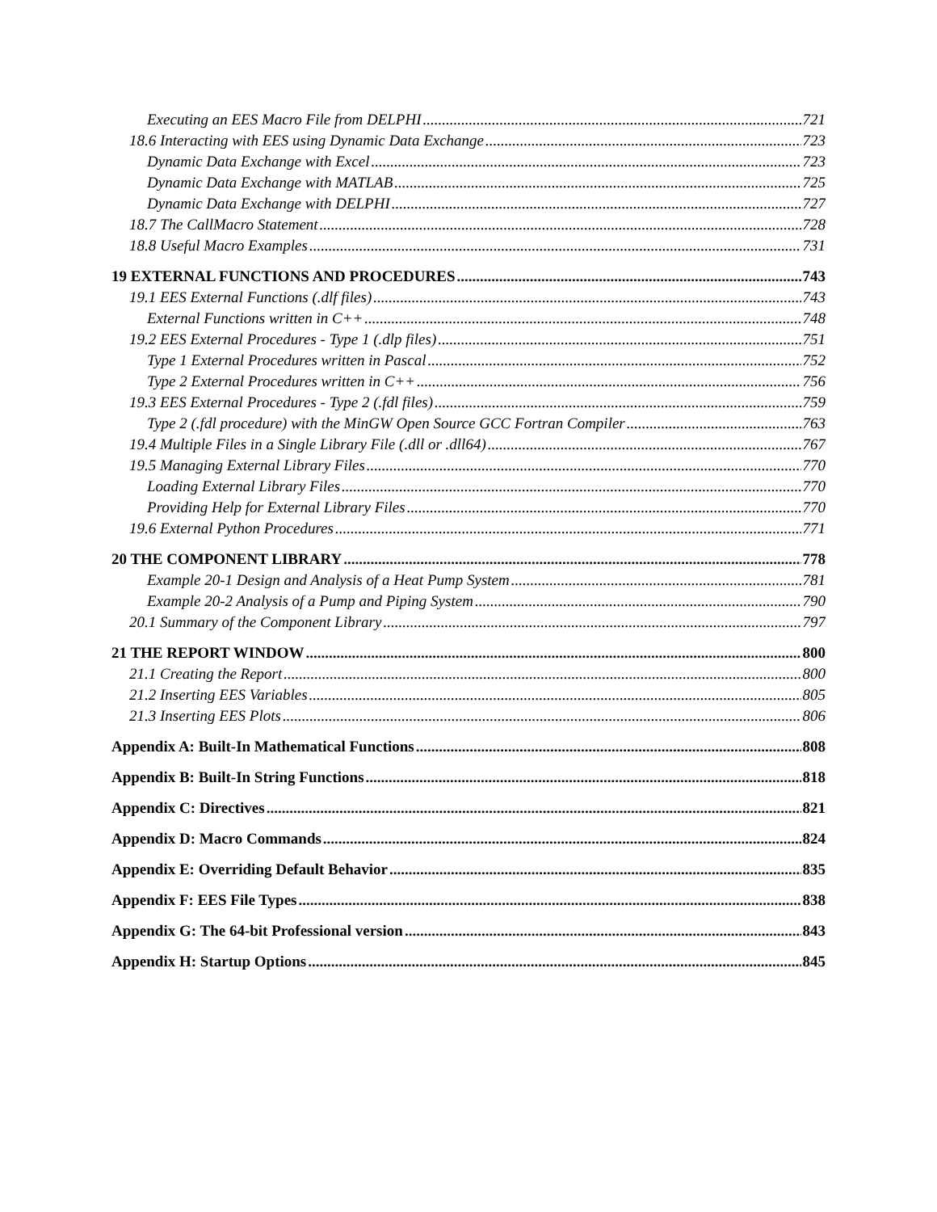Executing an EES Macro File from DELPHI 721
18.6 Interacting with EES using Dynamic Data Exchange 723
Dynamic Data Exchange with Excel 723
Dynamic Data Exchange with MATLAB 725
Dynamic Data Exchange with DELPHI 727
18.7 The CallMacro Statement 728
18.8 Useful Macro Examples 731
19 EXTERNAL FUNCTIONS AND PROCEDURES 743
19.1 EES External Functions (.dlf files) 743
External Functions written in C++ 748
19.2 EES External Procedures - Type 1 (.dlp files) 751
Type 1 External Procedures written in Pascal 752
Type 2 External Procedures written in C++ 756
19.3 EES External Procedures - Type 2 (.fdl files) 759
Type 2 (.fdl procedure) with the MinGW Open Source GCC Fortran Compiler 763
19.4 Multiple Files in a Single Library File (.dll or .dll64) 767
19.5 Managing External Library Files 770
Loading External Library Files 770
Providing Help for External Library Files 770
19.6 External Python Procedures 771
20 THE COMPONENT LIBRARY 778
Example 20-1 Design and Analysis of a Heat Pump System 781
Example 20-2 Analysis of a Pump and Piping System 790
20.1 Summary of the Component Library 797
21 THE REPORT WINDOW 800
21.1 Creating the Report 800
21.2 Inserting EES Variables 805
21.3 Inserting EES Plots 806
Appendix A: Built-In Mathematical Functions 808
Appendix B: Built-In String Functions 818
Appendix C: Directives 821
Appendix D: Macro Commands 824
Appendix E: Overriding Default Behavior 835
Appendix F: EES File Types 838
Appendix G: The 64-bit Professional version 843
Appendix H: Startup Options 845